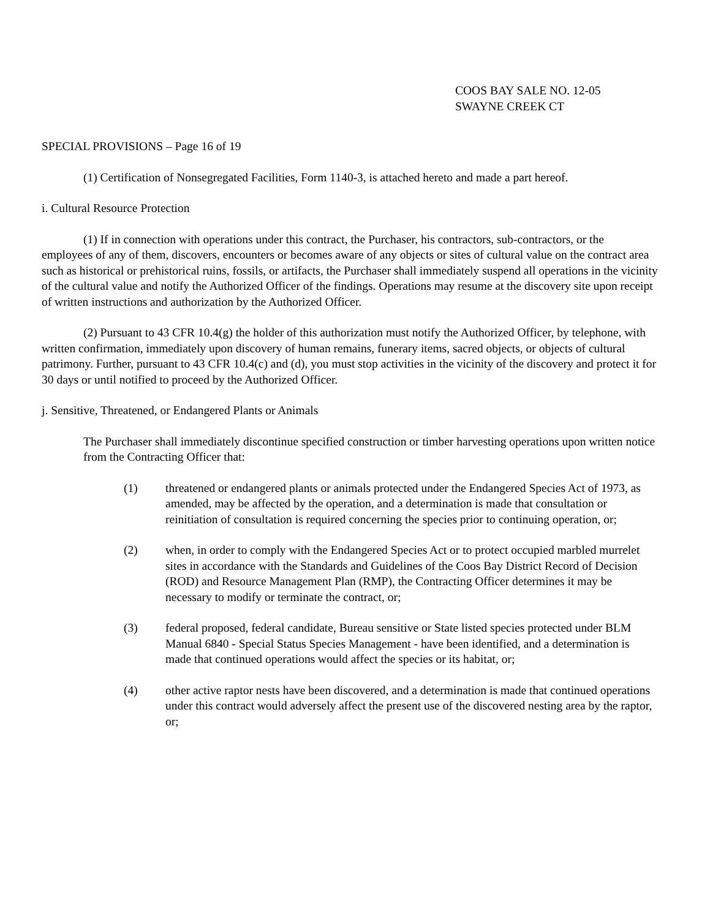COOS BAY SALE NO. 12-05
SWAYNE CREEK CT
SPECIAL PROVISIONS – Page 16 of 19
(1) Certification of Nonsegregated Facilities, Form 1140-3, is attached hereto and made a part hereof.
i. Cultural Resource Protection
(1) If in connection with operations under this contract, the Purchaser, his contractors, sub-contractors, or the employees of any of them, discovers, encounters or becomes aware of any objects or sites of cultural value on the contract area such as historical or prehistorical ruins, fossils, or artifacts, the Purchaser shall immediately suspend all operations in the vicinity of the cultural value and notify the Authorized Officer of the findings. Operations may resume at the discovery site upon receipt of written instructions and authorization by the Authorized Officer.
(2) Pursuant to 43 CFR 10.4(g) the holder of this authorization must notify the Authorized Officer, by telephone, with written confirmation, immediately upon discovery of human remains, funerary items, sacred objects, or objects of cultural patrimony. Further, pursuant to 43 CFR 10.4(c) and (d), you must stop activities in the vicinity of the discovery and protect it for 30 days or until notified to proceed by the Authorized Officer.
j. Sensitive, Threatened, or Endangered Plants or Animals
The Purchaser shall immediately discontinue specified construction or timber harvesting operations upon written notice from the Contracting Officer that:
(1) threatened or endangered plants or animals protected under the Endangered Species Act of 1973, as amended, may be affected by the operation, and a determination is made that consultation or reinitiation of consultation is required concerning the species prior to continuing operation, or;
(2) when, in order to comply with the Endangered Species Act or to protect occupied marbled murrelet sites in accordance with the Standards and Guidelines of the Coos Bay District Record of Decision (ROD) and Resource Management Plan (RMP), the Contracting Officer determines it may be necessary to modify or terminate the contract, or;
(3) federal proposed, federal candidate, Bureau sensitive or State listed species protected under BLM Manual 6840 - Special Status Species Management - have been identified, and a determination is made that continued operations would affect the species or its habitat, or;
(4) other active raptor nests have been discovered, and a determination is made that continued operations under this contract would adversely affect the present use of the discovered nesting area by the raptor, or;